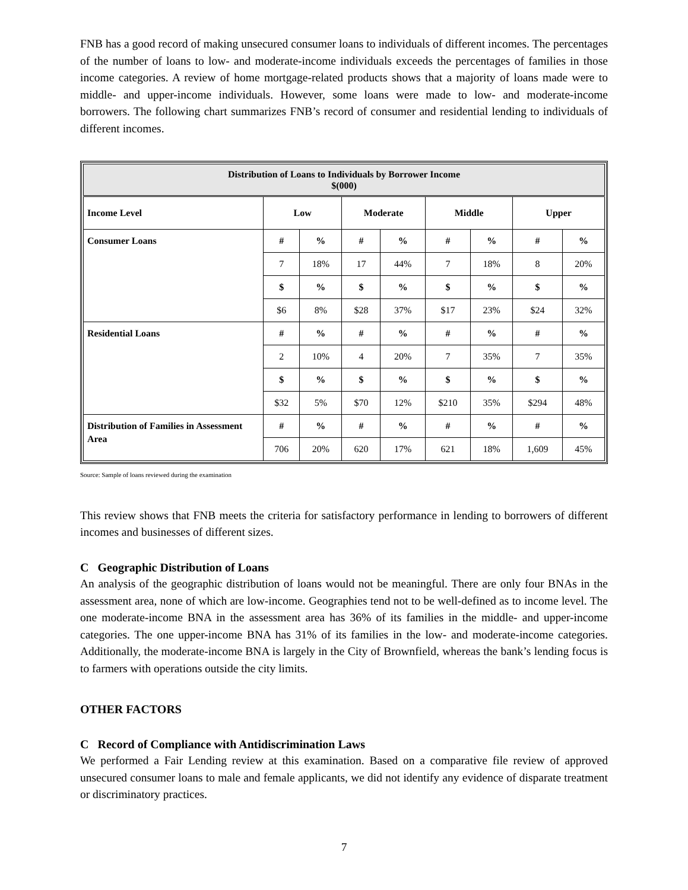FNB has a good record of making unsecured consumer loans to individuals of different incomes. The percentages of the number of loans to low- and moderate-income individuals exceeds the percentages of families in those income categories. A review of home mortgage-related products shows that a majority of loans made were to middle- and upper-income individuals. However, some loans were made to low- and moderate-income borrowers. The following chart summarizes FNB’s record of consumer and residential lending to individuals of different incomes.
| Distribution of Loans to Individuals by Borrower Income $(000) | | | | | | | | |
| Income Level | Low | | Moderate | | Middle | | Upper | |
| Consumer Loans | # | % | # | % | # | % | # | % |
| | 7 | 18% | 17 | 44% | 7 | 18% | 8 | 20% |
| | $ | % | $ | % | $ | % | $ | % |
| | $6 | 8% | $28 | 37% | $17 | 23% | $24 | 32% |
| Residential Loans | # | % | # | % | # | % | # | % |
| | 2 | 10% | 4 | 20% | 7 | 35% | 7 | 35% |
| | $ | % | $ | % | $ | % | $ | % |
| | $32 | 5% | $70 | 12% | $210 | 35% | $294 | 48% |
| Distribution of Families in Assessment Area | # | % | # | % | # | % | # | % |
| | 706 | 20% | 620 | 17% | 621 | 18% | 1,609 | 45% |
Source: Sample of loans reviewed during the examination
This review shows that FNB meets the criteria for satisfactory performance in lending to borrowers of different incomes and businesses of different sizes.
C Geographic Distribution of Loans
An analysis of the geographic distribution of loans would not be meaningful. There are only four BNAs in the assessment area, none of which are low-income. Geographies tend not to be well-defined as to income level. The one moderate-income BNA in the assessment area has 36% of its families in the middle- and upper-income categories. The one upper-income BNA has 31% of its families in the low- and moderate-income categories. Additionally, the moderate-income BNA is largely in the City of Brownfield, whereas the bank’s lending focus is to farmers with operations outside the city limits.
OTHER FACTORS
C Record of Compliance with Antidiscrimination Laws
We performed a Fair Lending review at this examination. Based on a comparative file review of approved unsecured consumer loans to male and female applicants, we did not identify any evidence of disparate treatment or discriminatory practices.
7